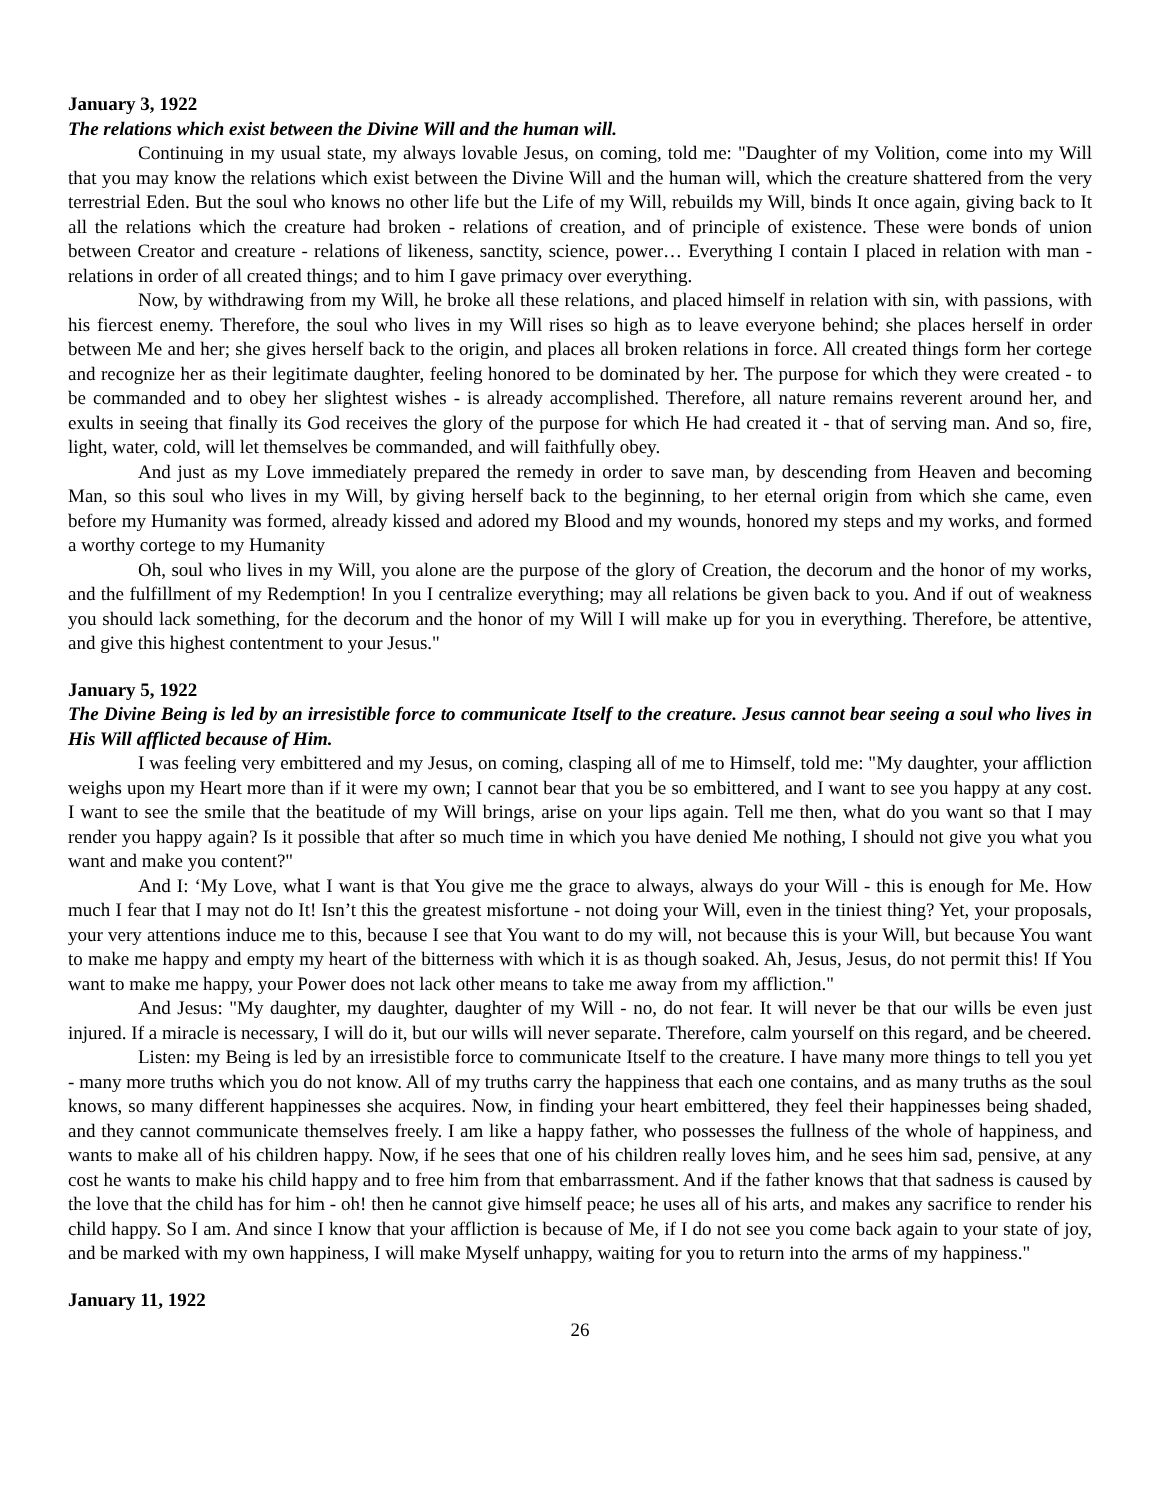January 3, 1922
The relations which exist between the Divine Will and the human will.
Continuing in my usual state, my always lovable Jesus, on coming, told me: "Daughter of my Volition, come into my Will that you may know the relations which exist between the Divine Will and the human will, which the creature shattered from the very terrestrial Eden. But the soul who knows no other life but the Life of my Will, rebuilds my Will, binds It once again, giving back to It all the relations which the creature had broken - relations of creation, and of principle of existence. These were bonds of union between Creator and creature - relations of likeness, sanctity, science, power… Everything I contain I placed in relation with man - relations in order of all created things; and to him I gave primacy over everything.
Now, by withdrawing from my Will, he broke all these relations, and placed himself in relation with sin, with passions, with his fiercest enemy. Therefore, the soul who lives in my Will rises so high as to leave everyone behind; she places herself in order between Me and her; she gives herself back to the origin, and places all broken relations in force. All created things form her cortege and recognize her as their legitimate daughter, feeling honored to be dominated by her. The purpose for which they were created - to be commanded and to obey her slightest wishes - is already accomplished. Therefore, all nature remains reverent around her, and exults in seeing that finally its God receives the glory of the purpose for which He had created it - that of serving man. And so, fire, light, water, cold, will let themselves be commanded, and will faithfully obey.
And just as my Love immediately prepared the remedy in order to save man, by descending from Heaven and becoming Man, so this soul who lives in my Will, by giving herself back to the beginning, to her eternal origin from which she came, even before my Humanity was formed, already kissed and adored my Blood and my wounds, honored my steps and my works, and formed a worthy cortege to my Humanity
Oh, soul who lives in my Will, you alone are the purpose of the glory of Creation, the decorum and the honor of my works, and the fulfillment of my Redemption! In you I centralize everything; may all relations be given back to you. And if out of weakness you should lack something, for the decorum and the honor of my Will I will make up for you in everything. Therefore, be attentive, and give this highest contentment to your Jesus."
January 5, 1922
The Divine Being is led by an irresistible force to communicate Itself to the creature. Jesus cannot bear seeing a soul who lives in His Will afflicted because of Him.
I was feeling very embittered and my Jesus, on coming, clasping all of me to Himself, told me: "My daughter, your affliction weighs upon my Heart more than if it were my own; I cannot bear that you be so embittered, and I want to see you happy at any cost. I want to see the smile that the beatitude of my Will brings, arise on your lips again. Tell me then, what do you want so that I may render you happy again? Is it possible that after so much time in which you have denied Me nothing, I should not give you what you want and make you content?"
And I: ‘My Love, what I want is that You give me the grace to always, always do your Will - this is enough for Me. How much I fear that I may not do It! Isn’t this the greatest misfortune - not doing your Will, even in the tiniest thing? Yet, your proposals, your very attentions induce me to this, because I see that You want to do my will, not because this is your Will, but because You want to make me happy and empty my heart of the bitterness with which it is as though soaked. Ah, Jesus, Jesus, do not permit this! If You want to make me happy, your Power does not lack other means to take me away from my affliction."
And Jesus: "My daughter, my daughter, daughter of my Will - no, do not fear. It will never be that our wills be even just injured. If a miracle is necessary, I will do it, but our wills will never separate. Therefore, calm yourself on this regard, and be cheered.
Listen: my Being is led by an irresistible force to communicate Itself to the creature. I have many more things to tell you yet - many more truths which you do not know. All of my truths carry the happiness that each one contains, and as many truths as the soul knows, so many different happinesses she acquires. Now, in finding your heart embittered, they feel their happinesses being shaded, and they cannot communicate themselves freely. I am like a happy father, who possesses the fullness of the whole of happiness, and wants to make all of his children happy. Now, if he sees that one of his children really loves him, and he sees him sad, pensive, at any cost he wants to make his child happy and to free him from that embarrassment. And if the father knows that that sadness is caused by the love that the child has for him - oh! then he cannot give himself peace; he uses all of his arts, and makes any sacrifice to render his child happy. So I am. And since I know that your affliction is because of Me, if I do not see you come back again to your state of joy, and be marked with my own happiness, I will make Myself unhappy, waiting for you to return into the arms of my happiness."
January 11, 1922
26